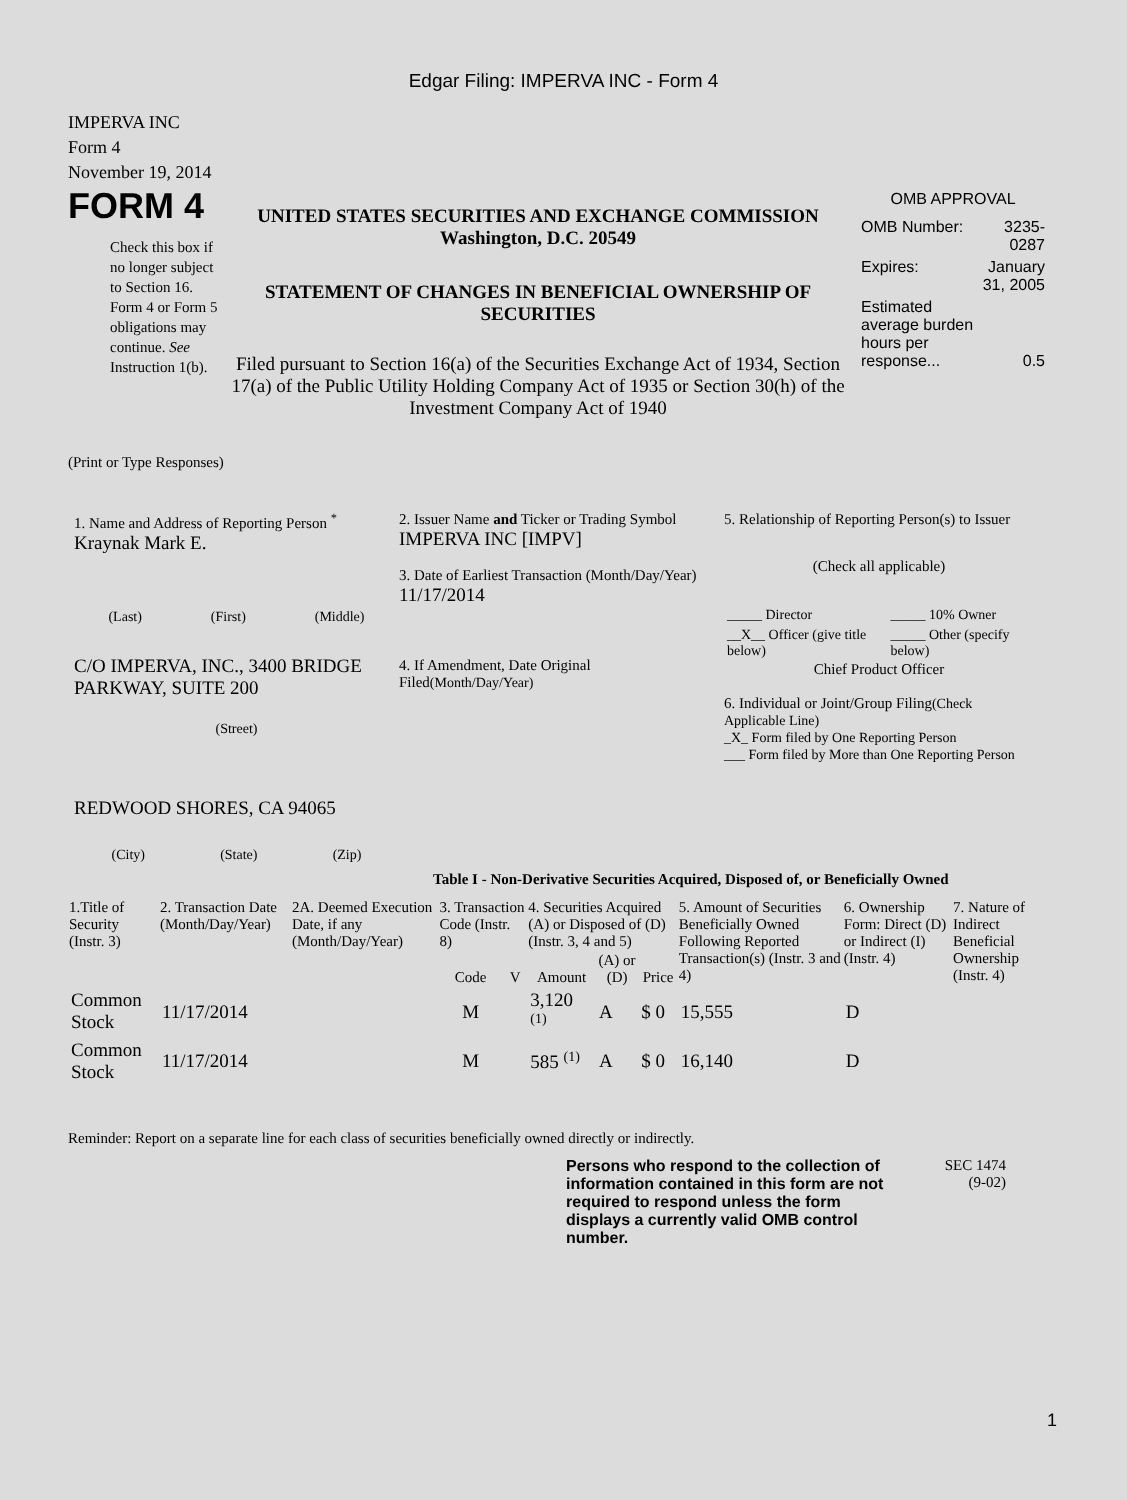Edgar Filing: IMPERVA INC - Form 4
IMPERVA INC
Form 4
November 19, 2014
FORM 4
Check this box if no longer subject to Section 16. Form 4 or Form 5 obligations may continue. See Instruction 1(b).
UNITED STATES SECURITIES AND EXCHANGE COMMISSION
Washington, D.C. 20549
STATEMENT OF CHANGES IN BENEFICIAL OWNERSHIP OF SECURITIES
Filed pursuant to Section 16(a) of the Securities Exchange Act of 1934, Section 17(a) of the Public Utility Holding Company Act of 1935 or Section 30(h) of the Investment Company Act of 1940
OMB APPROVAL
| OMB Number: | 3235-0287 |
| Expires: | January 31, 2005 |
| Estimated average burden hours per response... | 0.5 |
(Print or Type Responses)
1. Name and Address of Reporting Person <sup>*</sup>
Kraynak Mark E.
(Last) (First) (Middle)
C/O IMPERVA, INC., 3400 BRIDGE PARKWAY, SUITE 200
(Street)
REDWOOD SHORES, CA 94065
(City) (State) (Zip)
2. Issuer Name and Ticker or Trading Symbol
IMPERVA INC [IMPV]
3. Date of Earliest Transaction (Month/Day/Year)
11/17/2014
4. If Amendment, Date Original Filed(Month/Day/Year)
5. Relationship of Reporting Person(s) to Issuer
(Check all applicable)
| _____ Director | _____ 10% Owner |
| __X__ Officer (give title below) | _____ Other (specify below) |
Chief Product Officer
6. Individual or Joint/Group Filing(Check Applicable Line)
_X_ Form filed by One Reporting Person
___ Form filed by More than One Reporting Person
Table I - Non-Derivative Securities Acquired, Disposed of, or Beneficially Owned
| 1.Title of Security (Instr. 3) | 2. Transaction Date (Month/Day/Year) | 2A. Deemed Execution Date, if any (Month/Day/Year) | 3. Transaction Code (Instr. 8) | | 4. Securities Acquired (A) or Disposed of (D) (Instr. 3, 4 and 5) | | | 5. Amount of Securities Beneficially Owned Following Reported Transaction(s) (Instr. 3 and 4) | 6. Ownership Form: Direct (D) or Indirect (I) (Instr. 4) | 7. Nature of Indirect Beneficial Ownership (Instr. 4) |
| --- | --- | --- | --- | --- | --- | --- | --- | --- | --- | --- |
| | | | Code | V | Amount | (A) or (D) | Price | | | |
| Common Stock | 11/17/2014 | | M | | 3,120 <sup>(1)</sup> | A | $ 0 | 15,555 | D | |
| Common Stock | 11/17/2014 | | M | | 585 <sup>(1)</sup> | A | $ 0 | 16,140 | D | |
Reminder: Report on a separate line for each class of securities beneficially owned directly or indirectly.
Persons who respond to the collection of information contained in this form are not required to respond unless the form displays a currently valid OMB control number.
SEC 1474
(9-02)
1